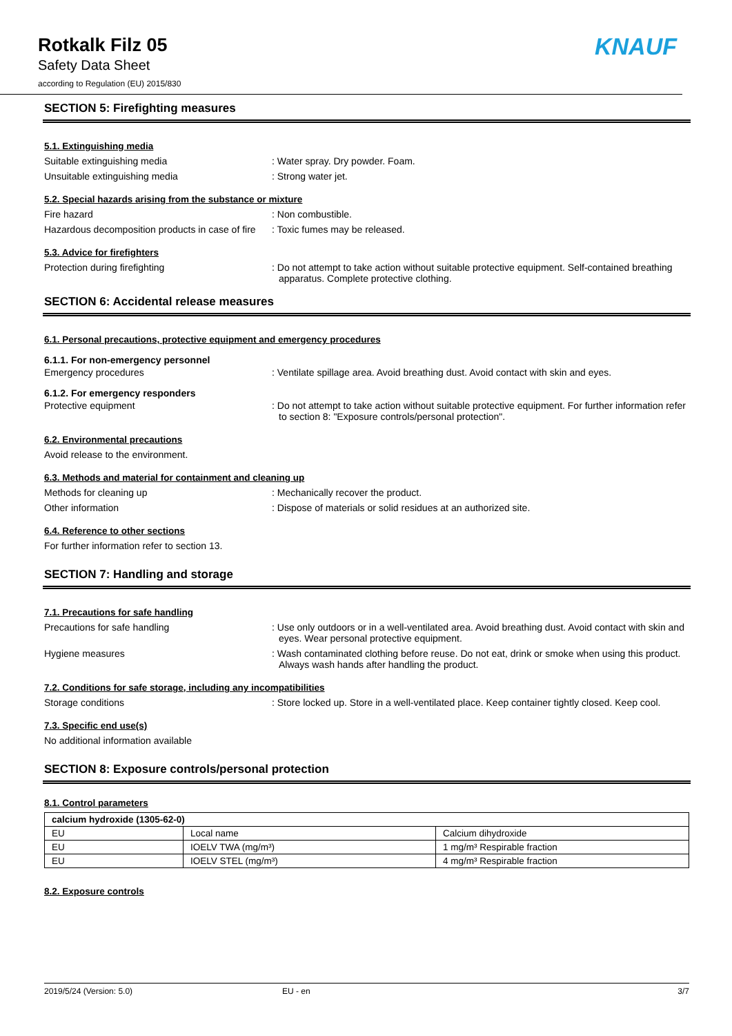Rotkalk Filz 05
Safety Data Sheet
according to Regulation (EU) 2015/830
KNAUF
SECTION 5: Firefighting measures
5.1. Extinguishing media
Suitable extinguishing media : Water spray. Dry powder. Foam.
Unsuitable extinguishing media : Strong water jet.
5.2. Special hazards arising from the substance or mixture
Fire hazard : Non combustible.
Hazardous decomposition products in case of fire
: Toxic fumes may be released.
5.3. Advice for firefighters
Protection during firefighting : Do not attempt to take action without suitable protective equipment. Self-contained breathing apparatus. Complete protective clothing.
SECTION 6: Accidental release measures
6.1. Personal precautions, protective equipment and emergency procedures
6.1.1. For non-emergency personnel
Emergency procedures : Ventilate spillage area. Avoid breathing dust. Avoid contact with skin and eyes.
6.1.2. For emergency responders
Protective equipment : Do not attempt to take action without suitable protective equipment. For further information refer to section 8: "Exposure controls/personal protection".
6.2. Environmental precautions
Avoid release to the environment.
6.3. Methods and material for containment and cleaning up
Methods for cleaning up : Mechanically recover the product.
Other information : Dispose of materials or solid residues at an authorized site.
6.4. Reference to other sections
For further information refer to section 13.
SECTION 7: Handling and storage
7.1. Precautions for safe handling
Precautions for safe handling : Use only outdoors or in a well-ventilated area. Avoid breathing dust. Avoid contact with skin and eyes. Wear personal protective equipment.
Hygiene measures : Wash contaminated clothing before reuse. Do not eat, drink or smoke when using this product. Always wash hands after handling the product.
7.2. Conditions for safe storage, including any incompatibilities
Storage conditions : Store locked up. Store in a well-ventilated place. Keep container tightly closed. Keep cool.
7.3. Specific end use(s)
No additional information available
SECTION 8: Exposure controls/personal protection
8.1. Control parameters
| calcium hydroxide (1305-62-0) | | |
| --- | --- | --- |
| EU | Local name | Calcium dihydroxide |
| EU | IOELV TWA (mg/m³) | 1 mg/m³ Respirable fraction |
| EU | IOELV STEL (mg/m³) | 4 mg/m³ Respirable fraction |
8.2. Exposure controls
2019/5/24 (Version: 5.0) EU - en 3/7